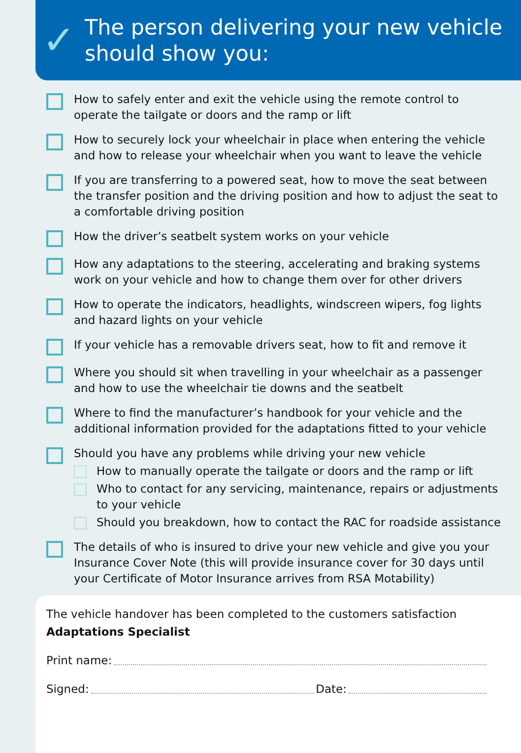✓
The person delivering your new vehicle
should show you:
How to safely enter and exit the vehicle using the remote control to operate the tailgate or doors and the ramp or lift
How to securely lock your wheelchair in place when entering the vehicle and how to release your wheelchair when you want to leave the vehicle
If you are transferring to a powered seat, how to move the seat between the transfer position and the driving position and how to adjust the seat to a comfortable driving position
How the driver’s seatbelt system works on your vehicle
How any adaptations to the steering, accelerating and braking systems work on your vehicle and how to change them over for other drivers
How to operate the indicators, headlights, windscreen wipers, fog lights and hazard lights on your vehicle
If your vehicle has a removable drivers seat, how to fit and remove it
Where you should sit when travelling in your wheelchair as a passenger and how to use the wheelchair tie downs and the seatbelt
Where to find the manufacturer’s handbook for your vehicle and the additional information provided for the adaptations fitted to your vehicle
Should you have any problems while driving your new vehicle
How to manually operate the tailgate or doors and the ramp or lift
Who to contact for any servicing, maintenance, repairs or adjustments to your vehicle
Should you breakdown, how to contact the RAC for roadside assistance
The details of who is insured to drive your new vehicle and give you your Insurance Cover Note (this will provide insurance cover for 30 days until your Certificate of Motor Insurance arrives from RSA Motability)
The vehicle handover has been completed to the customers satisfaction
Adaptations Specialist
Print name:
Signed: Date: